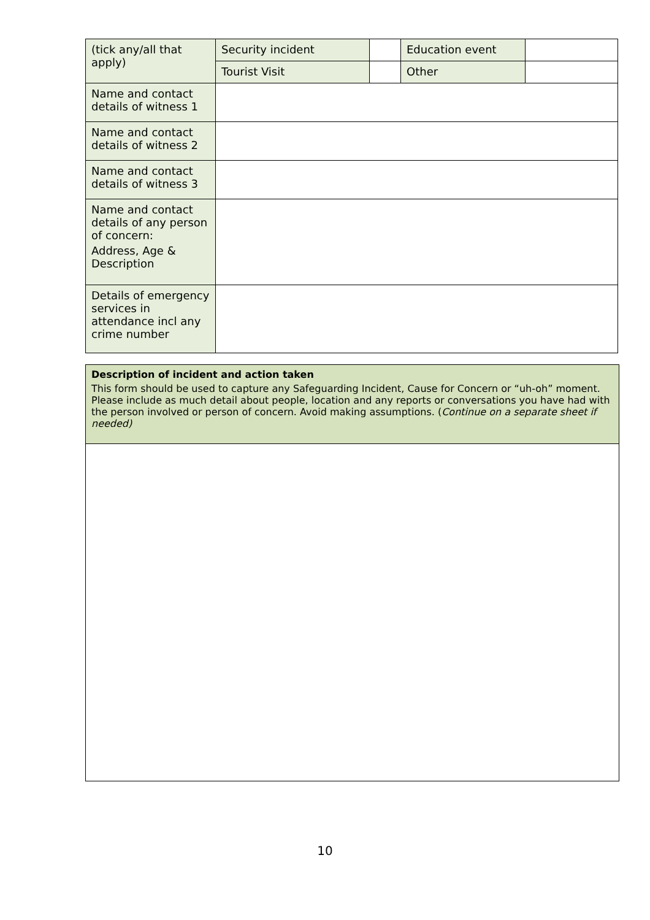| (tick any/all that apply) | Security incident | | Education event | |
| | Tourist Visit | | Other | |
| Name and contact details of witness 1 | | | | |
| Name and contact details of witness 2 | | | | |
| Name and contact details of witness 3 | | | | |
| Name and contact details of any person of concern: Address, Age & Description | | | | |
| Details of emergency services in attendance incl any crime number | | | | |
| Description of incident and action taken This form should be used to capture any Safeguarding Incident, Cause for Concern or “uh-oh” moment. Please include as much detail about people, location and any reports or conversations you have had with the person involved or person of concern. Avoid making assumptions. ( Continue on a separate sheet if needed) |
10